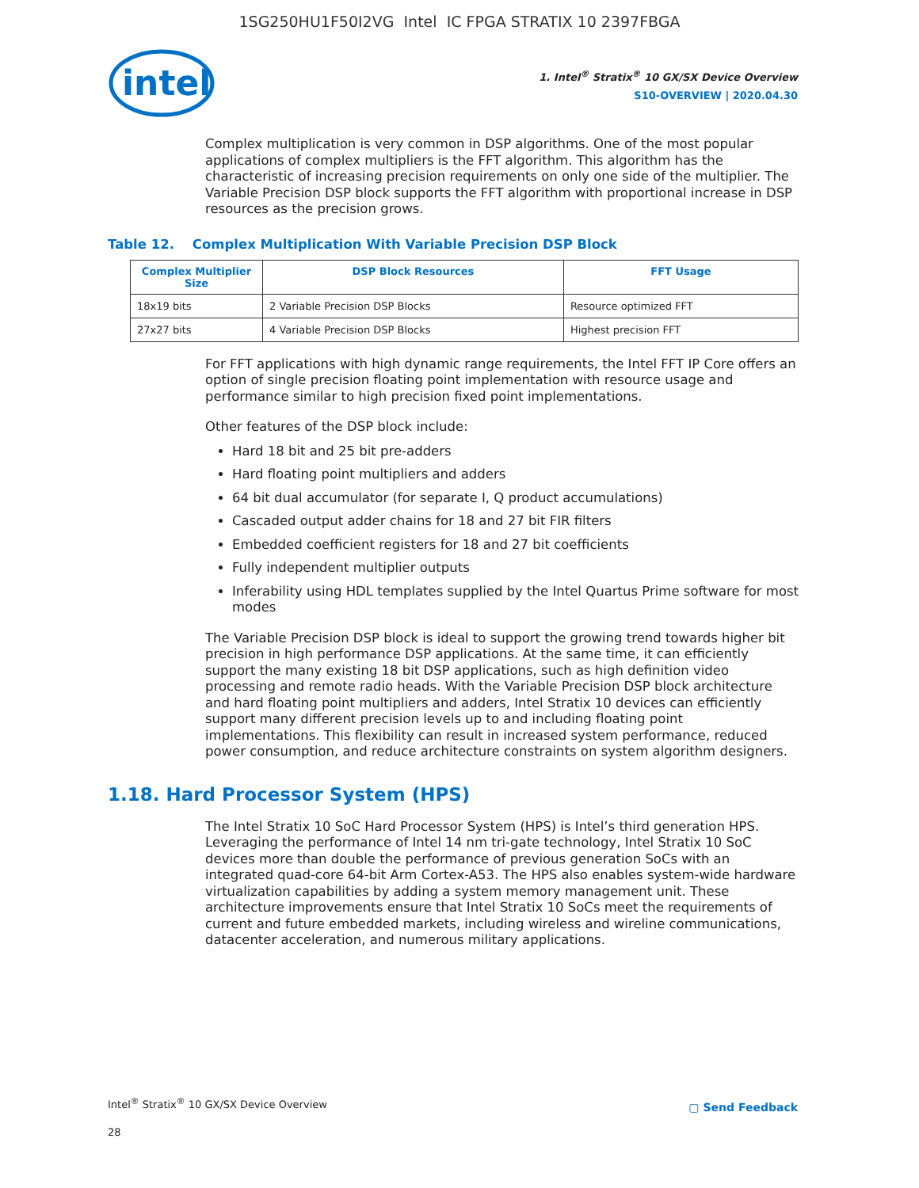1SG250HU1F50I2VG Intel IC FPGA STRATIX 10 2397FBGA
intel
1. Intel<sup>®</sup> Stratix<sup>®</sup> 10 GX/SX Device Overview
S10-OVERVIEW | 2020.04.30
Complex multiplication is very common in DSP algorithms. One of the most popular applications of complex multipliers is the FFT algorithm. This algorithm has the characteristic of increasing precision requirements on only one side of the multiplier. The Variable Precision DSP block supports the FFT algorithm with proportional increase in DSP resources as the precision grows.
Table 12. Complex Multiplication With Variable Precision DSP Block
| Complex Multiplier Size | DSP Block Resources | FFT Usage |
| --- | --- | --- |
| 18x19 bits | 2 Variable Precision DSP Blocks | Resource optimized FFT |
| 27x27 bits | 4 Variable Precision DSP Blocks | Highest precision FFT |
For FFT applications with high dynamic range requirements, the Intel FFT IP Core offers an option of single precision floating point implementation with resource usage and performance similar to high precision fixed point implementations.
Other features of the DSP block include:
Hard 18 bit and 25 bit pre-adders
Hard floating point multipliers and adders
64 bit dual accumulator (for separate I, Q product accumulations)
Cascaded output adder chains for 18 and 27 bit FIR filters
Embedded coefficient registers for 18 and 27 bit coefficients
Fully independent multiplier outputs
Inferability using HDL templates supplied by the Intel Quartus Prime software for most modes
The Variable Precision DSP block is ideal to support the growing trend towards higher bit precision in high performance DSP applications. At the same time, it can efficiently support the many existing 18 bit DSP applications, such as high definition video processing and remote radio heads. With the Variable Precision DSP block architecture and hard floating point multipliers and adders, Intel Stratix 10 devices can efficiently support many different precision levels up to and including floating point implementations. This flexibility can result in increased system performance, reduced power consumption, and reduce architecture constraints on system algorithm designers.
1.18. Hard Processor System (HPS)
The Intel Stratix 10 SoC Hard Processor System (HPS) is Intel’s third generation HPS. Leveraging the performance of Intel 14 nm tri-gate technology, Intel Stratix 10 SoC devices more than double the performance of previous generation SoCs with an integrated quad-core 64-bit Arm Cortex-A53. The HPS also enables system-wide hardware virtualization capabilities by adding a system memory management unit. These architecture improvements ensure that Intel Stratix 10 SoCs meet the requirements of current and future embedded markets, including wireless and wireline communications, datacenter acceleration, and numerous military applications.
Intel<sup>®</sup> Stratix<sup>®</sup> 10 GX/SX Device Overview
▢ Send Feedback
28